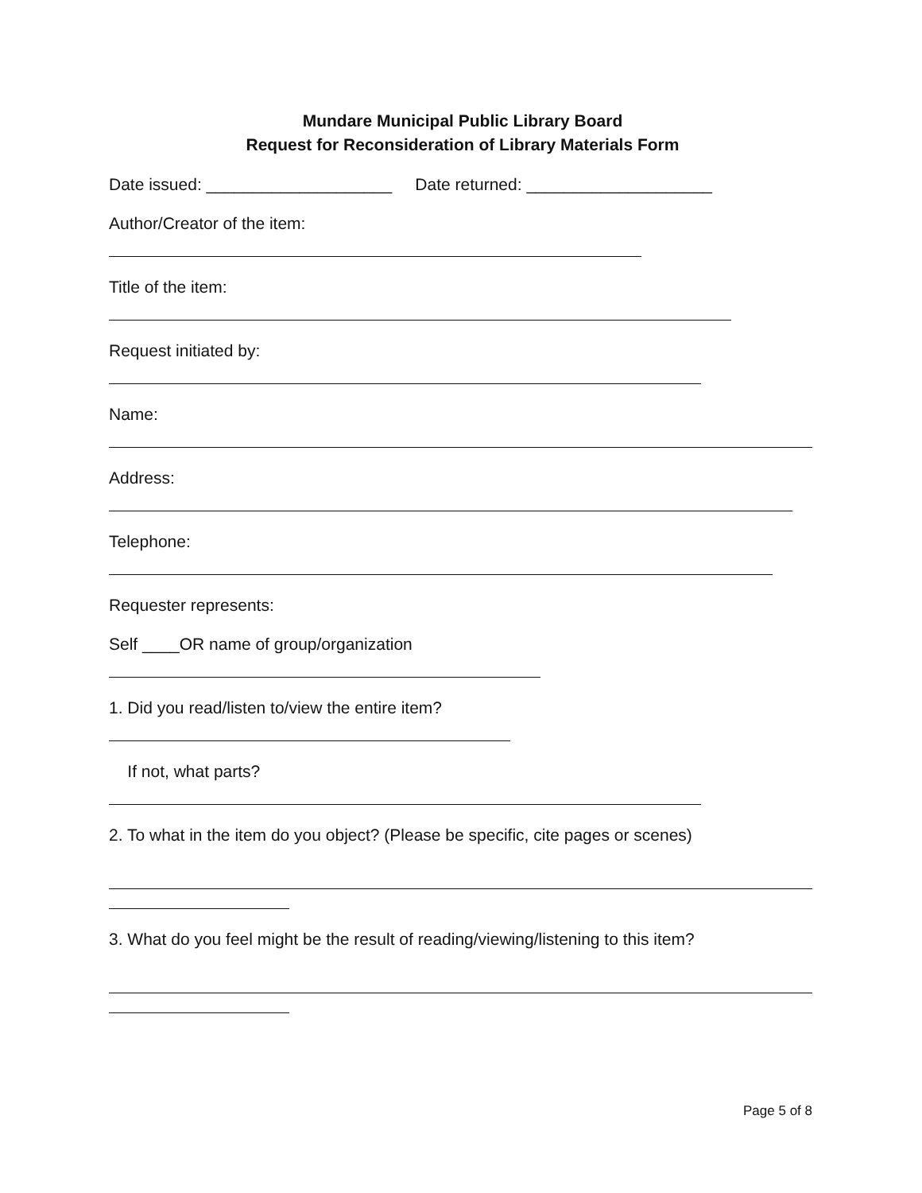Mundare Municipal Public Library Board
Request for Reconsideration of Library Materials Form
Date issued: ____________________ Date returned: ____________________
Author/Creator of the item:
Title of the item:
Request initiated by:
Name:
Address:
Telephone:
Requester represents:
Self ____OR name of group/organization
1. Did you read/listen to/view the entire item?
If not, what parts?
2. To what in the item do you object? (Please be specific, cite pages or scenes)
3. What do you feel might be the result of reading/viewing/listening to this item?
Page 5 of 8